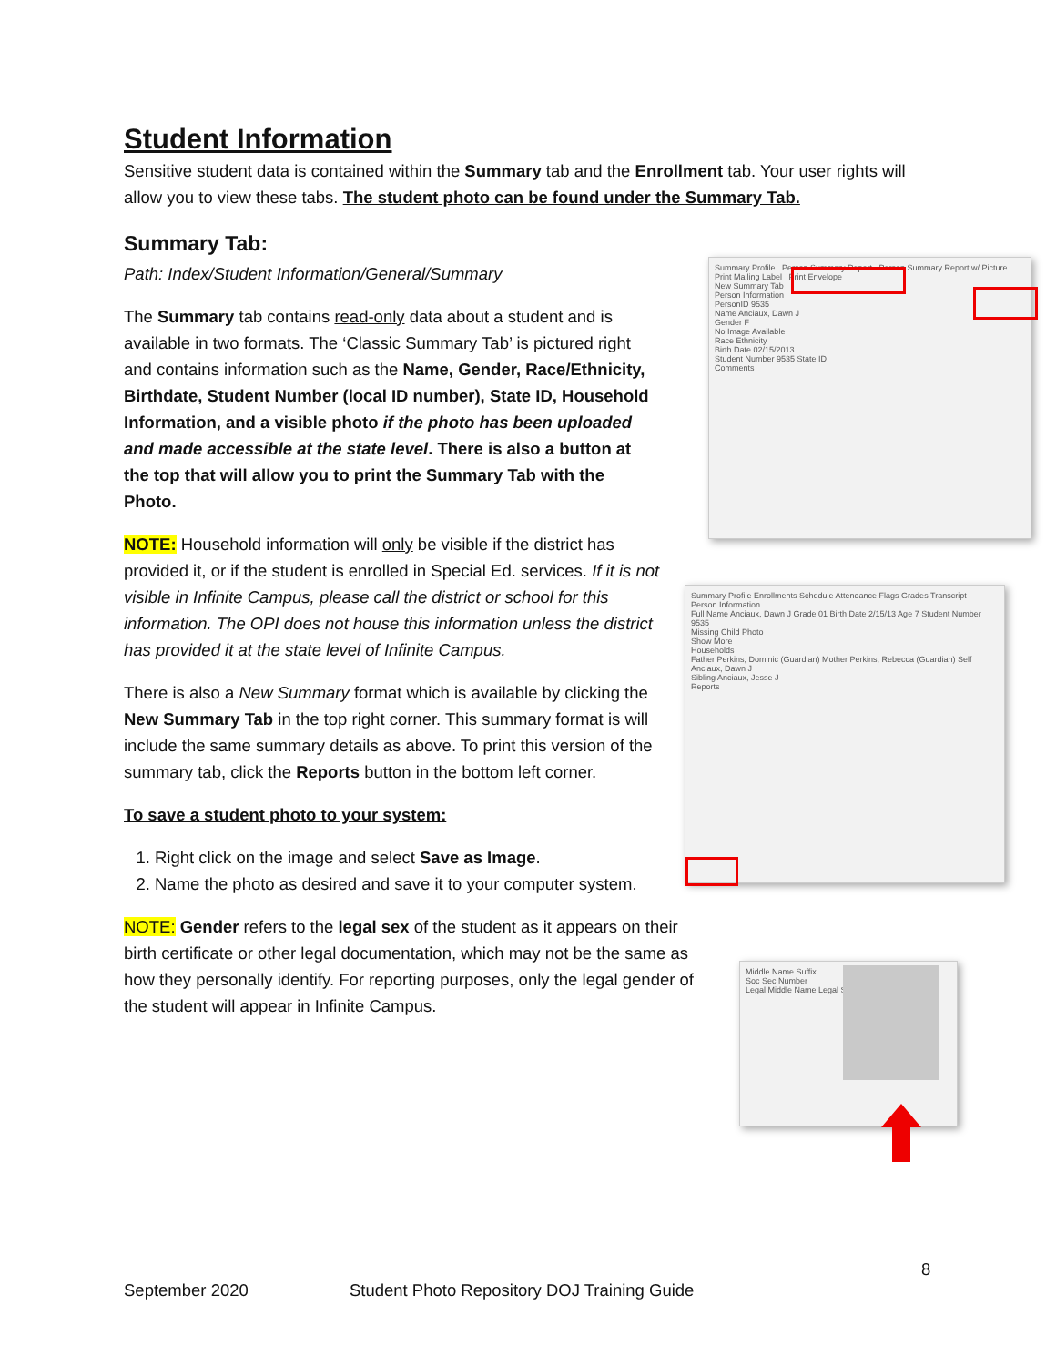Student Information
Sensitive student data is contained within the Summary tab and the Enrollment tab. Your user rights will allow you to view these tabs. The student photo can be found under the Summary Tab.
Summary Tab:
Path: Index/Student Information/General/Summary
The Summary tab contains read-only data about a student and is available in two formats. The ‘Classic Summary Tab’ is pictured right and contains information such as the Name, Gender, Race/Ethnicity, Birthdate, Student Number (local ID number), State ID, Household Information, and a visible photo if the photo has been uploaded and made accessible at the state level. There is also a button at the top that will allow you to print the Summary Tab with the Photo.
NOTE: Household information will only be visible if the district has provided it, or if the student is enrolled in Special Ed. services. If it is not visible in Infinite Campus, please call the district or school for this information. The OPI does not house this information unless the district has provided it at the state level of Infinite Campus.
There is also a New Summary format which is available by clicking the New Summary Tab in the top right corner. This summary format is will include the same summary details as above. To print this version of the summary tab, click the Reports button in the bottom left corner.
To save a student photo to your system:
1. Right click on the image and select Save as Image.
2. Name the photo as desired and save it to your computer system.
NOTE: Gender refers to the legal sex of the student as it appears on their birth certificate or other legal documentation, which may not be the same as how they personally identify. For reporting purposes, only the legal gender of the student will appear in Infinite Campus.
Summary Profile Person Summary Report Person Summary Report w/ Picture Print Mailing Label Print Envelope
New Summary Tab
Person Information
PersonID 9535
Name Anciaux, Dawn J
Gender F
No Image Available
Race Ethnicity
Birth Date 02/15/2013
Student Number 9535 State ID
Comments
Summary Profile Enrollments Schedule Attendance Flags Grades Transcript
Person Information
Full Name Anciaux, Dawn J Grade 01 Birth Date 2/15/13 Age 7 Student Number 9535
Missing Child Photo
Show More
Households
Father Perkins, Dominic (Guardian) Mother Perkins, Rebecca (Guardian) Self Anciaux, Dawn J
Sibling Anciaux, Jesse J
Reports
Middle Name Suffix
Soc Sec Number
Legal Middle Name Legal Suffix
8
September 2020 Student Photo Repository DOJ Training Guide